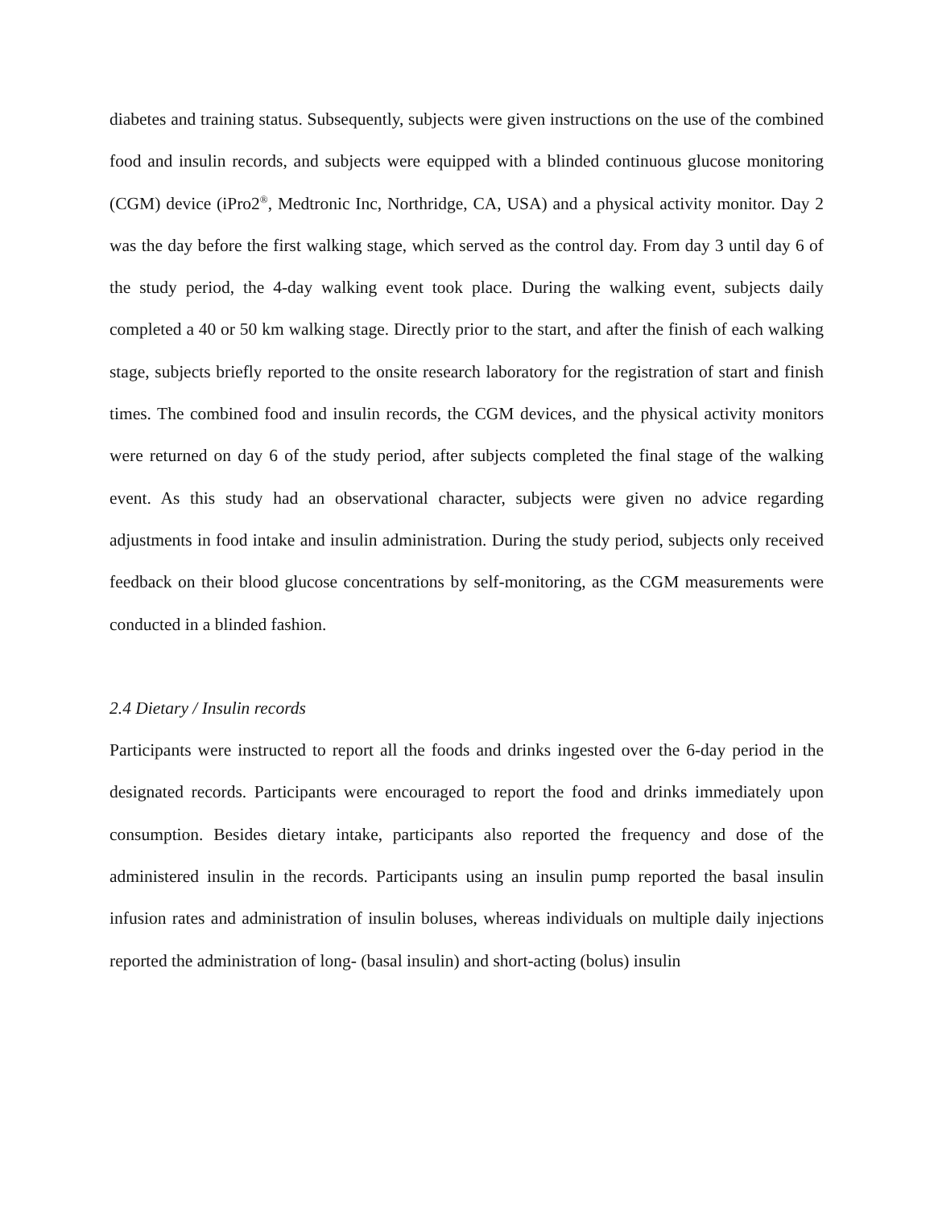diabetes and training status. Subsequently, subjects were given instructions on the use of the combined food and insulin records, and subjects were equipped with a blinded continuous glucose monitoring (CGM) device (iPro2<sup>®</sup>, Medtronic Inc, Northridge, CA, USA) and a physical activity monitor. Day 2 was the day before the first walking stage, which served as the control day. From day 3 until day 6 of the study period, the 4-day walking event took place. During the walking event, subjects daily completed a 40 or 50 km walking stage. Directly prior to the start, and after the finish of each walking stage, subjects briefly reported to the onsite research laboratory for the registration of start and finish times. The combined food and insulin records, the CGM devices, and the physical activity monitors were returned on day 6 of the study period, after subjects completed the final stage of the walking event. As this study had an observational character, subjects were given no advice regarding adjustments in food intake and insulin administration. During the study period, subjects only received feedback on their blood glucose concentrations by self-monitoring, as the CGM measurements were conducted in a blinded fashion.
2.4 Dietary / Insulin records
Participants were instructed to report all the foods and drinks ingested over the 6-day period in the designated records. Participants were encouraged to report the food and drinks immediately upon consumption. Besides dietary intake, participants also reported the frequency and dose of the administered insulin in the records. Participants using an insulin pump reported the basal insulin infusion rates and administration of insulin boluses, whereas individuals on multiple daily injections reported the administration of long- (basal insulin) and short-acting (bolus) insulin